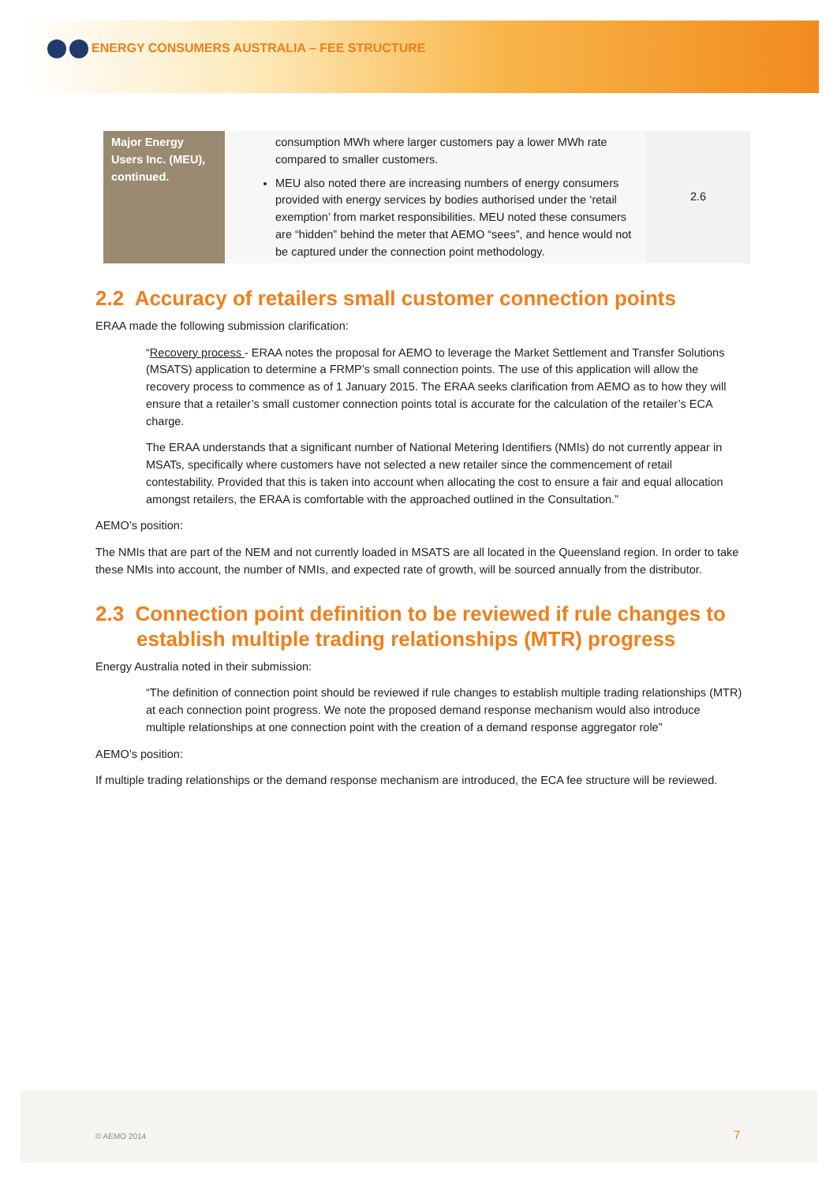ENERGY CONSUMERS AUSTRALIA – FEE STRUCTURE
| Major Energy Users Inc. (MEU), continued. | consumption MWh where larger customers pay a lower MWh rate compared to smaller customers. MEU also noted there are increasing numbers of energy consumers provided with energy services by bodies authorised under the ‘retail exemption’ from market responsibilities. MEU noted these consumers are “hidden” behind the meter that AEMO “sees”, and hence would not be captured under the connection point methodology. | 2.6 |
2.2 Accuracy of retailers small customer connection points
ERAA made the following submission clarification:
“Recovery process - ERAA notes the proposal for AEMO to leverage the Market Settlement and Transfer Solutions (MSATS) application to determine a FRMP’s small connection points. The use of this application will allow the recovery process to commence as of 1 January 2015. The ERAA seeks clarification from AEMO as to how they will ensure that a retailer’s small customer connection points total is accurate for the calculation of the retailer’s ECA charge.
The ERAA understands that a significant number of National Metering Identifiers (NMIs) do not currently appear in MSATs, specifically where customers have not selected a new retailer since the commencement of retail contestability. Provided that this is taken into account when allocating the cost to ensure a fair and equal allocation amongst retailers, the ERAA is comfortable with the approached outlined in the Consultation.”
AEMO’s position:
The NMIs that are part of the NEM and not currently loaded in MSATS are all located in the Queensland region. In order to take these NMIs into account, the number of NMIs, and expected rate of growth, will be sourced annually from the distributor.
2.3 Connection point definition to be reviewed if rule changes to establish multiple trading relationships (MTR) progress
Energy Australia noted in their submission:
“The definition of connection point should be reviewed if rule changes to establish multiple trading relationships (MTR) at each connection point progress. We note the proposed demand response mechanism would also introduce multiple relationships at one connection point with the creation of a demand response aggregator role”
AEMO’s position:
If multiple trading relationships or the demand response mechanism are introduced, the ECA fee structure will be reviewed.
© AEMO 2014 7